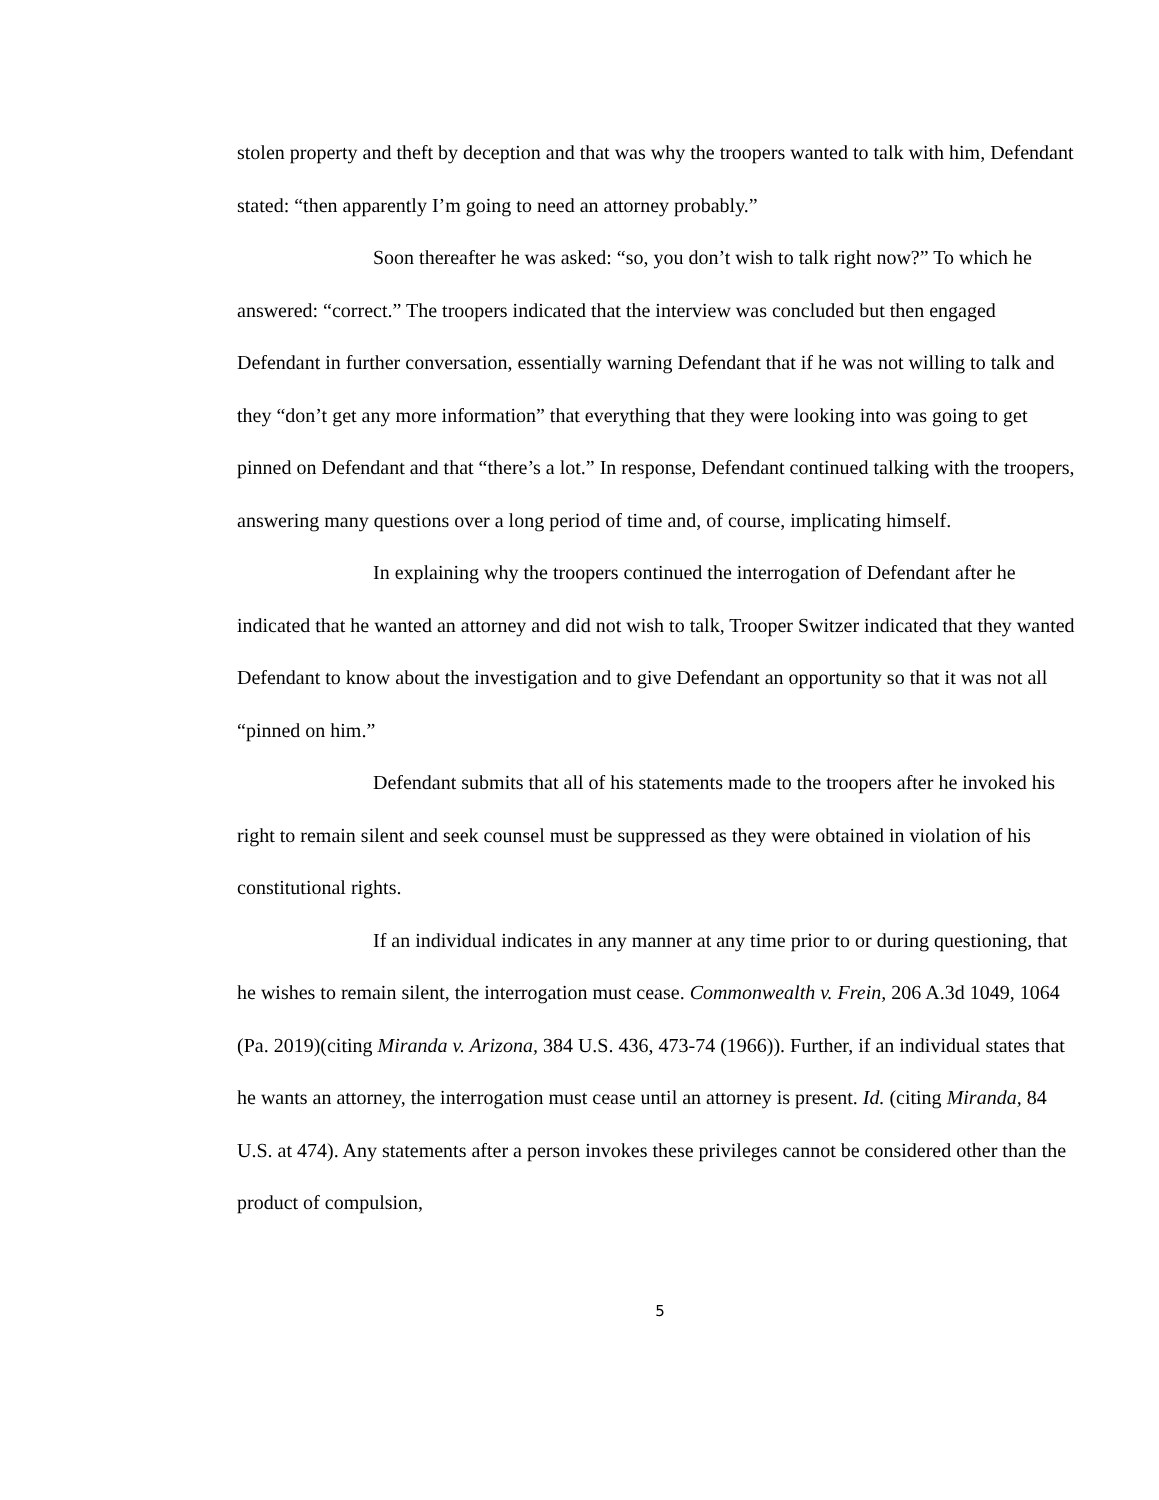stolen property and theft by deception and that was why the troopers wanted to talk with him, Defendant stated: “then apparently I’m going to need an attorney probably.”
Soon thereafter he was asked: “so, you don’t wish to talk right now?” To which he answered: “correct.” The troopers indicated that the interview was concluded but then engaged Defendant in further conversation, essentially warning Defendant that if he was not willing to talk and they “don’t get any more information” that everything that they were looking into was going to get pinned on Defendant and that “there’s a lot.” In response, Defendant continued talking with the troopers, answering many questions over a long period of time and, of course, implicating himself.
In explaining why the troopers continued the interrogation of Defendant after he indicated that he wanted an attorney and did not wish to talk, Trooper Switzer indicated that they wanted Defendant to know about the investigation and to give Defendant an opportunity so that it was not all “pinned on him.”
Defendant submits that all of his statements made to the troopers after he invoked his right to remain silent and seek counsel must be suppressed as they were obtained in violation of his constitutional rights.
If an individual indicates in any manner at any time prior to or during questioning, that he wishes to remain silent, the interrogation must cease. Commonwealth v. Frein, 206 A.3d 1049, 1064 (Pa. 2019)(citing Miranda v. Arizona, 384 U.S. 436, 473-74 (1966)). Further, if an individual states that he wants an attorney, the interrogation must cease until an attorney is present. Id. (citing Miranda, 84 U.S. at 474). Any statements after a person invokes these privileges cannot be considered other than the product of compulsion,
5